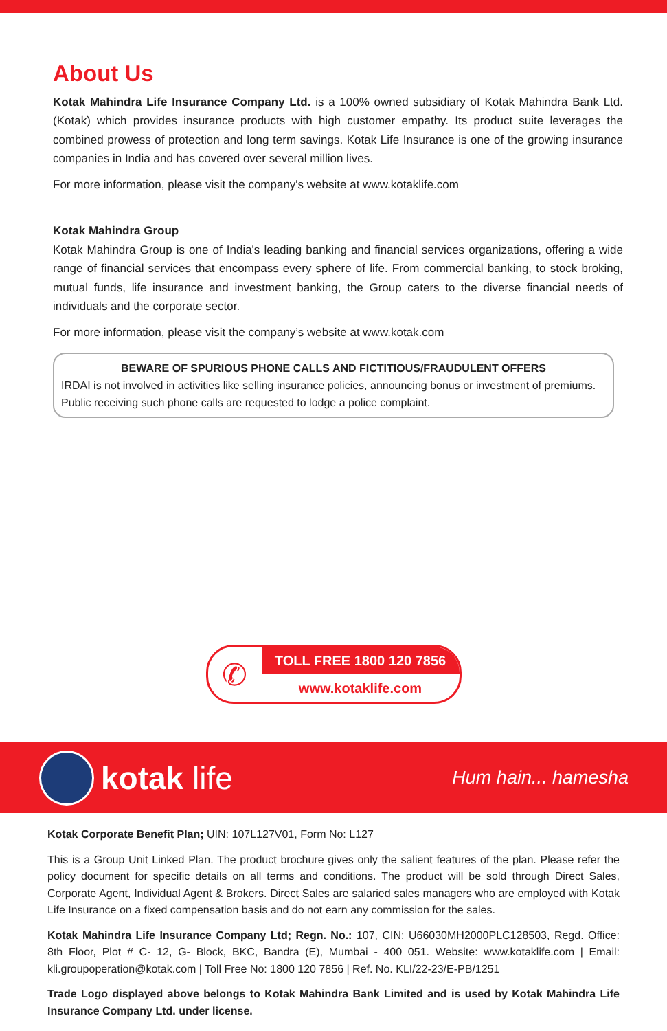About Us
Kotak Mahindra Life Insurance Company Ltd. is a 100% owned subsidiary of Kotak Mahindra Bank Ltd. (Kotak) which provides insurance products with high customer empathy. Its product suite leverages the combined prowess of protection and long term savings. Kotak Life Insurance is one of the growing insurance companies in India and has covered over several million lives.
For more information, please visit the company's website at www.kotaklife.com
Kotak Mahindra Group
Kotak Mahindra Group is one of India's leading banking and financial services organizations, offering a wide range of financial services that encompass every sphere of life. From commercial banking, to stock broking, mutual funds, life insurance and investment banking, the Group caters to the diverse financial needs of individuals and the corporate sector.
For more information, please visit the company’s website at www.kotak.com
BEWARE OF SPURIOUS PHONE CALLS AND FICTITIOUS/FRAUDULENT OFFERS
IRDAI is not involved in activities like selling insurance policies, announcing bonus or investment of premiums. Public receiving such phone calls are requested to lodge a police complaint.
✆
TOLL FREE 1800 120 7856
www.kotaklife.com
kotak life
Hum hain... hamesha
Kotak Corporate Benefit Plan; UIN: 107L127V01, Form No: L127
This is a Group Unit Linked Plan. The product brochure gives only the salient features of the plan. Please refer the policy document for specific details on all terms and conditions. The product will be sold through Direct Sales, Corporate Agent, Individual Agent & Brokers. Direct Sales are salaried sales managers who are employed with Kotak Life Insurance on a fixed compensation basis and do not earn any commission for the sales.
Kotak Mahindra Life Insurance Company Ltd; Regn. No.: 107, CIN: U66030MH2000PLC128503, Regd. Office: 8th Floor, Plot # C- 12, G- Block, BKC, Bandra (E), Mumbai - 400 051. Website: www.kotaklife.com | Email: kli.groupoperation@kotak.com | Toll Free No: 1800 120 7856 | Ref. No. KLI/22-23/E-PB/1251
Trade Logo displayed above belongs to Kotak Mahindra Bank Limited and is used by Kotak Mahindra Life Insurance Company Ltd. under license.